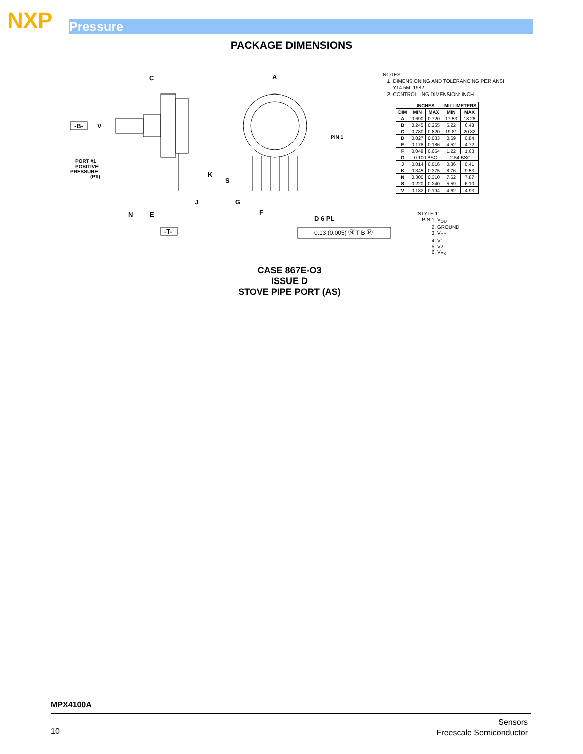NXP Pressure
PACKAGE DIMENSIONS
C
A
-B-
V
PIN 1
K
S
J
G
F
D 6 PL
N
E
-T-
PORT #1
POSITIVE
PRESSURE
(P1)
0.13 (0.005) Ⓜ T B Ⓜ
NOTES:
1. DIMENSIONING AND TOLERANCING PER ANSI
Y14.5M, 1982.
2. CONTROLLING DIMENSION: INCH.
| | INCHES | | MILLIMETERS | |
| --- | --- | --- | --- | --- |
| DIM | MIN | MAX | MIN | MAX |
| A | 0.690 | 0.720 | 17.53 | 18.28 |
| B | 0.245 | 0.255 | 6.22 | 6.48 |
| C | 0.780 | 0.820 | 19.81 | 20.82 |
| D | 0.027 | 0.033 | 0.69 | 0.84 |
| E | 0.178 | 0.186 | 4.52 | 4.72 |
| F | 0.048 | 0.064 | 1.22 | 1.63 |
| G | 0.100 BSC | | 2.54 BSC | |
| J | 0.014 | 0.016 | 0.36 | 0.41 |
| K | 0.345 | 0.375 | 8.76 | 9.53 |
| N | 0.300 | 0.310 | 7.62 | 7.87 |
| S | 0.220 | 0.240 | 5.59 | 6.10 |
| V | 0.182 | 0.194 | 4.62 | 4.93 |
STYLE 1:
PIN 1. V<sub>OUT</sub>
2. GROUND
3. V<sub>CC</sub>
4. V1
5. V2
6. V<sub>EX</sub>
CASE 867E-O3
ISSUE D
STOVE PIPE PORT (AS)
MPX4100A
10
Sensors
Freescale Semiconductor